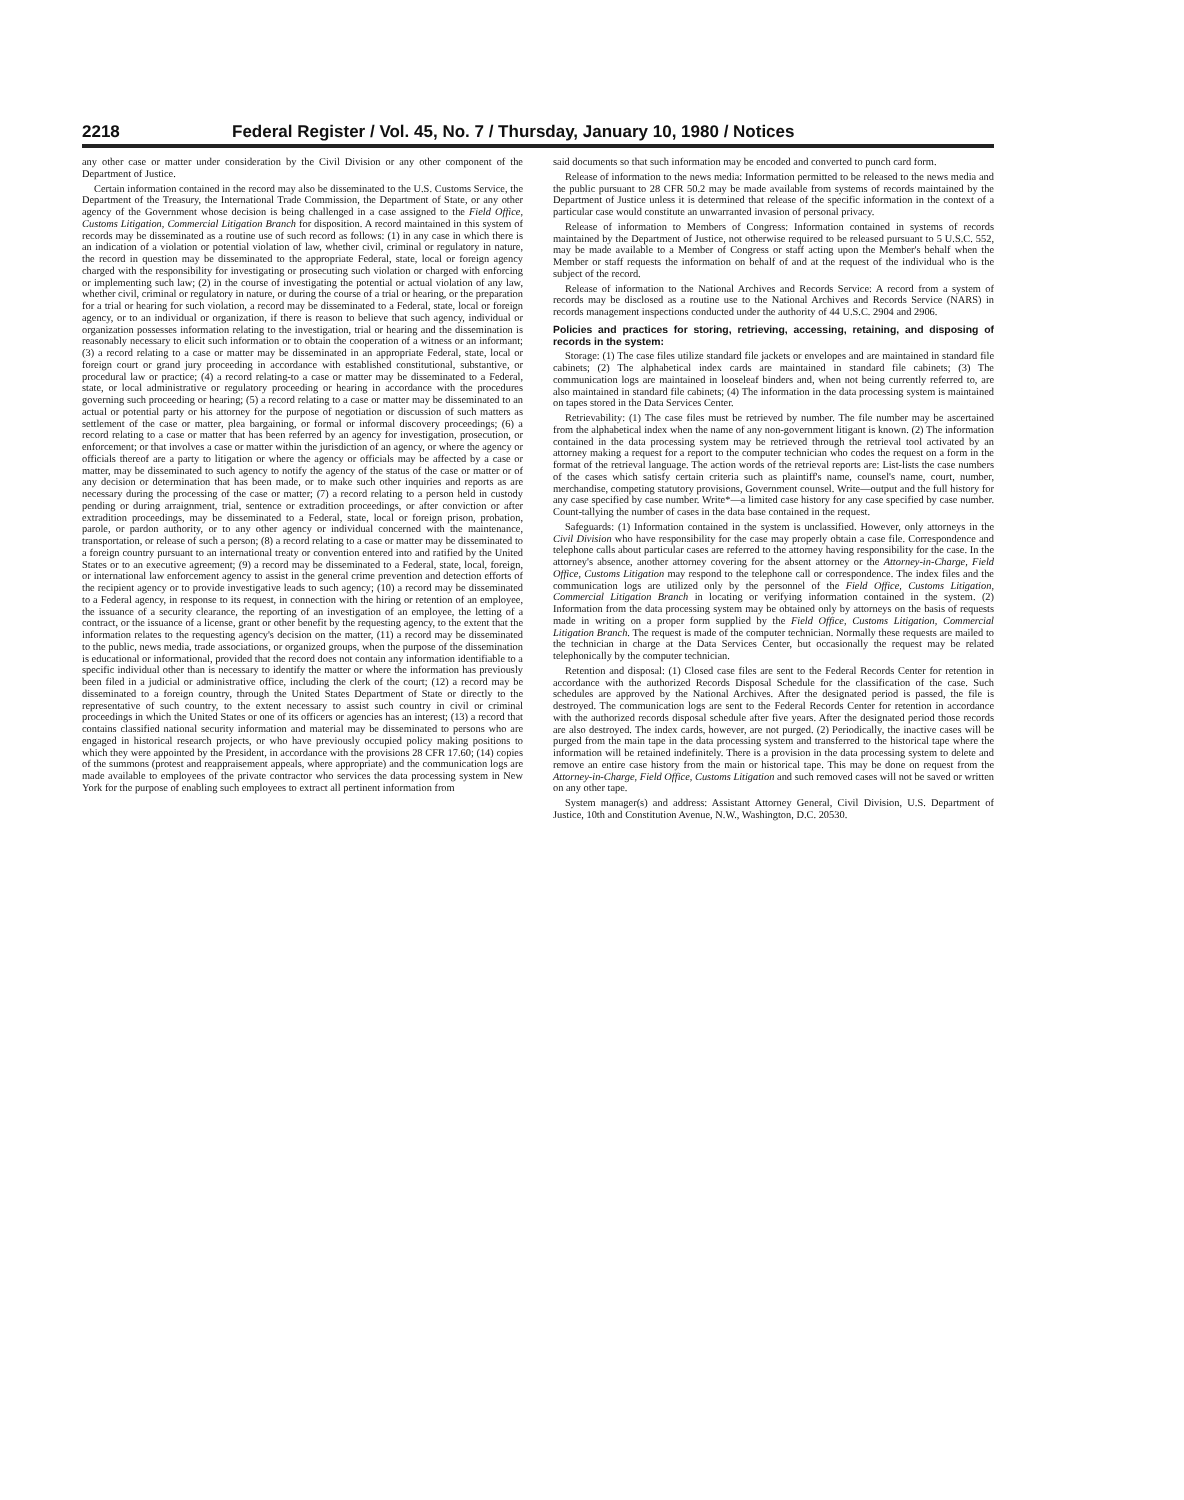2218 Federal Register / Vol. 45, No. 7 / Thursday, January 10, 1980 / Notices
any other case or matter under consideration by the Civil Division or any other component of the Department of Justice.
Certain information contained in the record may also be disseminated to the U.S. Customs Service, the Department of the Treasury, the International Trade Commission, the Department of State, or any other agency of the Government whose decision is being challenged in a case assigned to the Field Office, Customs Litigation, Commercial Litigation Branch for disposition. A record maintained in this system of records may be disseminated as a routine use of such record as follows: (1) in any case in which there is an indication of a violation or potential violation of law, whether civil, criminal or regulatory in nature, the record in question may be disseminated to the appropriate Federal, state, local or foreign agency charged with the responsibility for investigating or prosecuting such violation or charged with enforcing or implementing such law; (2) in the course of investigating the potential or actual violation of any law, whether civil, criminal or regulatory in nature, or during the course of a trial or hearing, or the preparation for a trial or hearing for such violation, a record may be disseminated to a Federal, state, local or foreign agency, or to an individual or organization, if there is reason to believe that such agency, individual or organization possesses information relating to the investigation, trial or hearing and the dissemination is reasonably necessary to elicit such information or to obtain the cooperation of a witness or an informant; (3) a record relating to a case or matter may be disseminated in an appropriate Federal, state, local or foreign court or grand jury proceeding in accordance with established constitutional, substantive, or procedural law or practice; (4) a record relating-to a case or matter may be disseminated to a Federal, state, or local administrative or regulatory proceeding or hearing in accordance with the procedures governing such proceeding or hearing; (5) a record relating to a case or matter may be disseminated to an actual or potential party or his attorney for the purpose of negotiation or discussion of such matters as settlement of the case or matter, plea bargaining, or formal or informal discovery proceedings; (6) a record relating to a case or matter that has been referred by an agency for investigation, prosecution, or enforcement; or that involves a case or matter within the jurisdiction of an agency, or where the agency or officials thereof are a party to litigation or where the agency or officials may be affected by a case or matter, may be disseminated to such agency to notify the agency of the status of the case or matter or of any decision or determination that has been made, or to make such other inquiries and reports as are necessary during the processing of the case or matter; (7) a record relating to a person held in custody pending or during arraignment, trial, sentence or extradition proceedings, or after conviction or after extradition proceedings, may be disseminated to a Federal, state, local or foreign prison, probation, parole, or pardon authority, or to any other agency or individual concerned with the maintenance, transportation, or release of such a person; (8) a record relating to a case or matter may be disseminated to a foreign country pursuant to an international treaty or convention entered into and ratified by the United States or to an executive agreement; (9) a record may be disseminated to a Federal, state, local, foreign, or international law enforcement agency to assist in the general crime prevention and detection efforts of the recipient agency or to provide investigative leads to such agency; (10) a record may be disseminated to a Federal agency, in response to its request, in connection with the hiring or retention of an employee, the issuance of a security clearance, the reporting of an investigation of an employee, the letting of a contract, or the issuance of a license, grant or other benefit by the requesting agency, to the extent that the information relates to the requesting agency's decision on the matter, (11) a record may be disseminated to the public, news media, trade associations, or organized groups, when the purpose of the dissemination is educational or informational, provided that the record does not contain any information identifiable to a specific individual other than is necessary to identify the matter or where the information has previously been filed in a judicial or administrative office, including the clerk of the court; (12) a record may be disseminated to a foreign country, through the United States Department of State or directly to the representative of such country, to the extent necessary to assist such country in civil or criminal proceedings in which the United States or one of its officers or agencies has an interest; (13) a record that contains classified national security information and material may be disseminated to persons who are engaged in historical research projects, or who have previously occupied policy making positions to which they were appointed by the President, in accordance with the provisions 28 CFR 17.60; (14) copies of the summons (protest and reappraisement appeals, where appropriate) and the communication logs are made available to employees of the private contractor who services the data processing system in New York for the purpose of enabling such employees to extract all pertinent information from
said documents so that such information may be encoded and converted to punch card form.
Release of information to the news media: Information permitted to be released to the news media and the public pursuant to 28 CFR 50.2 may be made available from systems of records maintained by the Department of Justice unless it is determined that release of the specific information in the context of a particular case would constitute an unwarranted invasion of personal privacy.
Release of information to Members of Congress: Information contained in systems of records maintained by the Department of Justice, not otherwise required to be released pursuant to 5 U.S.C. 552, may be made available to a Member of Congress or staff acting upon the Member's behalf when the Member or staff requests the information on behalf of and at the request of the individual who is the subject of the record.
Release of information to the National Archives and Records Service: A record from a system of records may be disclosed as a routine use to the National Archives and Records Service (NARS) in records management inspections conducted under the authority of 44 U.S.C. 2904 and 2906.
Policies and practices for storing, retrieving, accessing, retaining, and disposing of records in the system:
Storage: (1) The case files utilize standard file jackets or envelopes and are maintained in standard file cabinets; (2) The alphabetical index cards are maintained in standard file cabinets; (3) The communication logs are maintained in looseleaf binders and, when not being currently referred to, are also maintained in standard file cabinets; (4) The information in the data processing system is maintained on tapes stored in the Data Services Center.
Retrievability: (1) The case files must be retrieved by number. The file number may be ascertained from the alphabetical index when the name of any non-government litigant is known. (2) The information contained in the data processing system may be retrieved through the retrieval tool activated by an attorney making a request for a report to the computer technician who codes the request on a form in the format of the retrieval language. The action words of the retrieval reports are: List-lists the case numbers of the cases which satisfy certain criteria such as plaintiff's name, counsel's name, court, number, merchandise, competing statutory provisions, Government counsel. Write—output and the full history for any case specified by case number. Write*—a limited case history for any case specified by case number. Count-tallying the number of cases in the data base contained in the request.
Safeguards: (1) Information contained in the system is unclassified. However, only attorneys in the Civil Division who have responsibility for the case may properly obtain a case file. Correspondence and telephone calls about particular cases are referred to the attorney having responsibility for the case. In the attorney's absence, another attorney covering for the absent attorney or the Attorney-in-Charge, Field Office, Customs Litigation may respond to the telephone call or correspondence. The index files and the communication logs are utilized only by the personnel of the Field Office, Customs Litigation, Commercial Litigation Branch in locating or verifying information contained in the system. (2) Information from the data processing system may be obtained only by attorneys on the basis of requests made in writing on a proper form supplied by the Field Office, Customs Litigation, Commercial Litigation Branch. The request is made of the computer technician. Normally these requests are mailed to the technician in charge at the Data Services Center, but occasionally the request may be related telephonically by the computer technician.
Retention and disposal: (1) Closed case files are sent to the Federal Records Center for retention in accordance with the authorized Records Disposal Schedule for the classification of the case. Such schedules are approved by the National Archives. After the designated period is passed, the file is destroyed. The communication logs are sent to the Federal Records Center for retention in accordance with the authorized records disposal schedule after five years. After the designated period those records are also destroyed. The index cards, however, are not purged. (2) Periodically, the inactive cases will be purged from the main tape in the data processing system and transferred to the historical tape where the information will be retained indefinitely. There is a provision in the data processing system to delete and remove an entire case history from the main or historical tape. This may be done on request from the Attorney-in-Charge, Field Office, Customs Litigation and such removed cases will not be saved or written on any other tape.
System manager(s) and address: Assistant Attorney General, Civil Division, U.S. Department of Justice, 10th and Constitution Avenue, N.W., Washington, D.C. 20530.